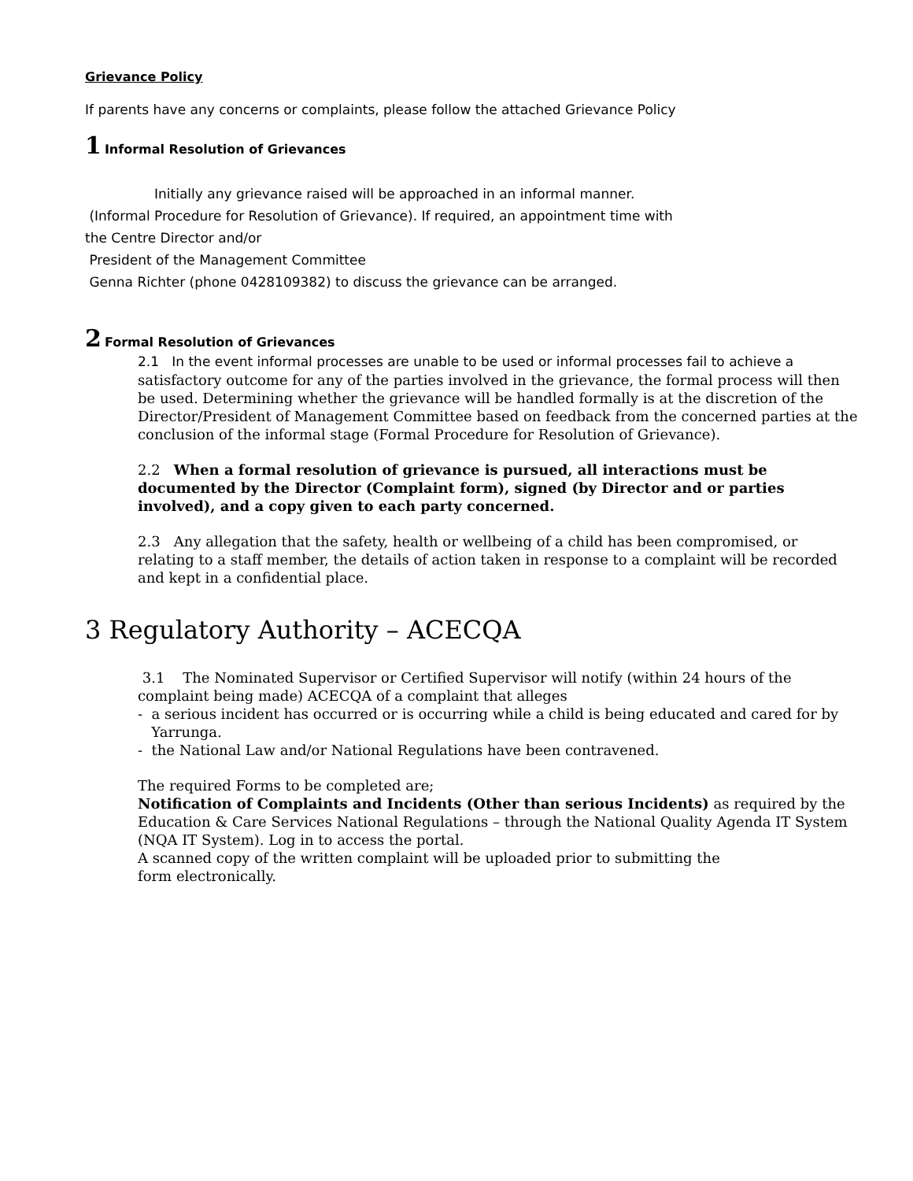Grievance Policy
If parents have any concerns or complaints, please follow the attached Grievance Policy
1 Informal Resolution of Grievances
Initially any grievance raised will be approached in an informal manner.
(Informal Procedure for Resolution of Grievance). If required, an appointment time with
the Centre Director and/or
President of the Management Committee
Genna Richter (phone 0428109382) to discuss the grievance can be arranged.
2 Formal Resolution of Grievances
2.1 In the event informal processes are unable to be used or informal processes fail to achieve a satisfactory outcome for any of the parties involved in the grievance, the formal process will then be used. Determining whether the grievance will be handled formally is at the discretion of the Director/President of Management Committee based on feedback from the concerned parties at the conclusion of the informal stage (Formal Procedure for Resolution of Grievance).
2.2 When a formal resolution of grievance is pursued, all interactions must be documented by the Director (Complaint form), signed (by Director and or parties involved), and a copy given to each party concerned.
2.3 Any allegation that the safety, health or wellbeing of a child has been compromised, or relating to a staff member, the details of action taken in response to a complaint will be recorded and kept in a confidential place.
3 Regulatory Authority – ACECQA
3.1 The Nominated Supervisor or Certified Supervisor will notify (within 24 hours of the complaint being made) ACECQA of a complaint that alleges
- a serious incident has occurred or is occurring while a child is being educated and cared for by
Yarrunga.
- the National Law and/or National Regulations have been contravened.
The required Forms to be completed are;
Notification of Complaints and Incidents (Other than serious Incidents) as required by the Education & Care Services National Regulations – through the National Quality Agenda IT System (NQA IT System). Log in to access the portal.
A scanned copy of the written complaint will be uploaded prior to submitting the
form electronically.